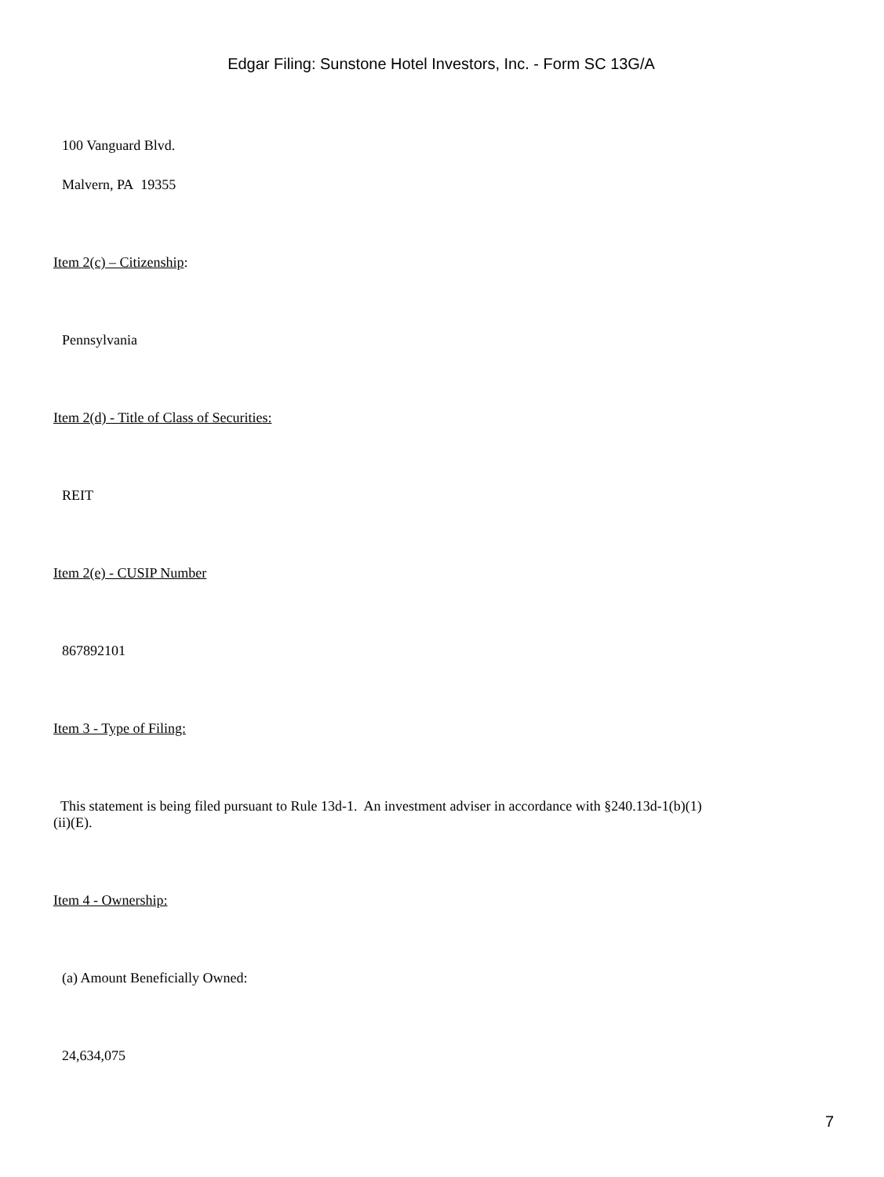Edgar Filing: Sunstone Hotel Investors, Inc. - Form SC 13G/A
100 Vanguard Blvd.
Malvern, PA 19355
Item 2(c) – Citizenship:
Pennsylvania
Item 2(d) - Title of Class of Securities:
REIT
Item 2(e) - CUSIP Number
867892101
Item 3 - Type of Filing:
This statement is being filed pursuant to Rule 13d-1. An investment adviser in accordance with §240.13d-1(b)(1)(ii)(E).
Item 4 - Ownership:
(a) Amount Beneficially Owned:
24,634,075
7